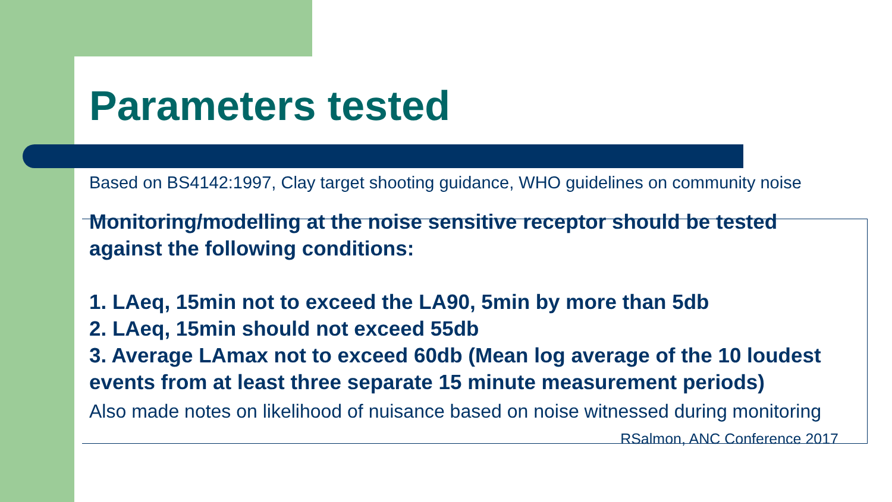Parameters tested
Based on BS4142:1997, Clay target shooting guidance, WHO guidelines on community noise
Monitoring/modelling at the noise sensitive receptor should be tested against the following conditions:
1. LAeq, 15min not to exceed the LA90, 5min by more than 5db
2. LAeq, 15min should not exceed 55db
3. Average LAmax not to exceed 60db (Mean log average of the 10 loudest events from at least three separate 15 minute measurement periods)
Also made notes on likelihood of nuisance based on noise witnessed during monitoring RSalmon, ANC Conference 2017